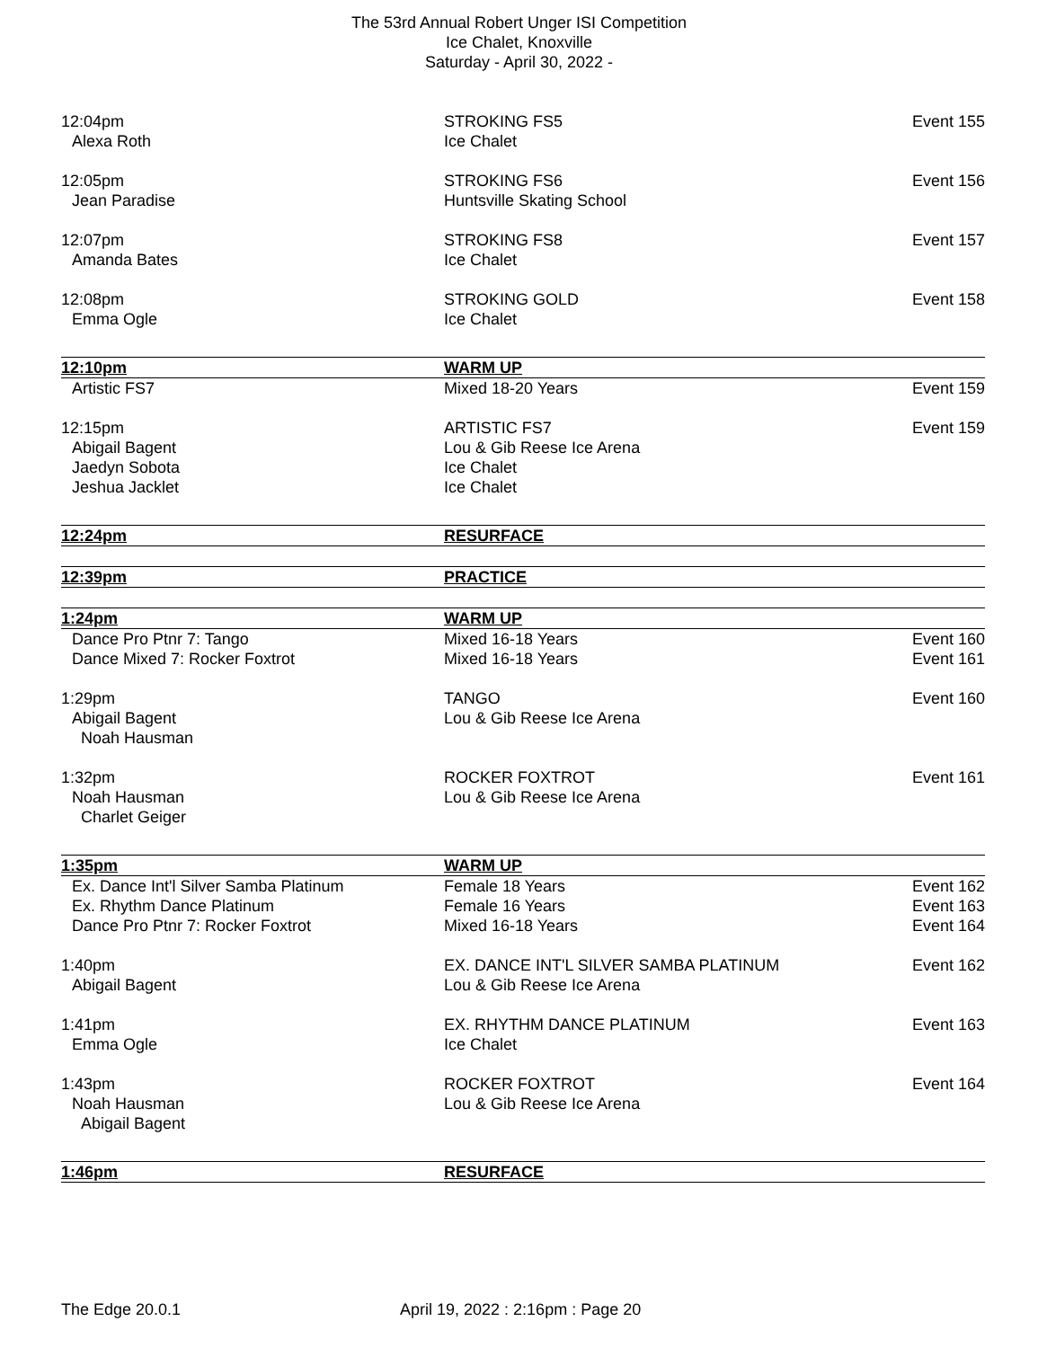The 53rd Annual Robert Unger ISI Competition
Ice Chalet, Knoxville
Saturday - April 30, 2022 -
| 12:04pm | STROKING FS5 | Event 155 |
| Alexa Roth | Ice Chalet | |
| 12:05pm | STROKING FS6 | Event 156 |
| Jean Paradise | Huntsville Skating School | |
| 12:07pm | STROKING FS8 | Event 157 |
| Amanda Bates | Ice Chalet | |
| 12:08pm | STROKING GOLD | Event 158 |
| Emma Ogle | Ice Chalet | |
| 12:10pm | WARM UP | |
| Artistic FS7 | Mixed 18-20 Years | Event 159 |
| 12:15pm | ARTISTIC FS7 | Event 159 |
| Abigail Bagent | Lou & Gib Reese Ice Arena | |
| Jaedyn Sobota | Ice Chalet | |
| Jeshua Jacklet | Ice Chalet | |
| 12:24pm | RESURFACE | |
| 12:39pm | PRACTICE | |
| 1:24pm | WARM UP | |
| Dance Pro Ptnr 7: Tango | Mixed 16-18 Years | Event 160 |
| Dance Mixed 7: Rocker Foxtrot | Mixed 16-18 Years | Event 161 |
| 1:29pm | TANGO | Event 160 |
| Abigail Bagent | Lou & Gib Reese Ice Arena | |
| Noah Hausman | | |
| 1:32pm | ROCKER FOXTROT | Event 161 |
| Noah Hausman | Lou & Gib Reese Ice Arena | |
| Charlet Geiger | | |
| 1:35pm | WARM UP | |
| Ex. Dance Int'l Silver Samba Platinum | Female 18 Years | Event 162 |
| Ex. Rhythm Dance Platinum | Female 16 Years | Event 163 |
| Dance Pro Ptnr 7: Rocker Foxtrot | Mixed 16-18 Years | Event 164 |
| 1:40pm | EX. DANCE INT'L SILVER SAMBA PLATINUM | Event 162 |
| Abigail Bagent | Lou & Gib Reese Ice Arena | |
| 1:41pm | EX. RHYTHM DANCE PLATINUM | Event 163 |
| Emma Ogle | Ice Chalet | |
| 1:43pm | ROCKER FOXTROT | Event 164 |
| Noah Hausman | Lou & Gib Reese Ice Arena | |
| Abigail Bagent | | |
| 1:46pm | RESURFACE | |
The Edge 20.0.1 April 19, 2022 : 2:16pm : Page 20